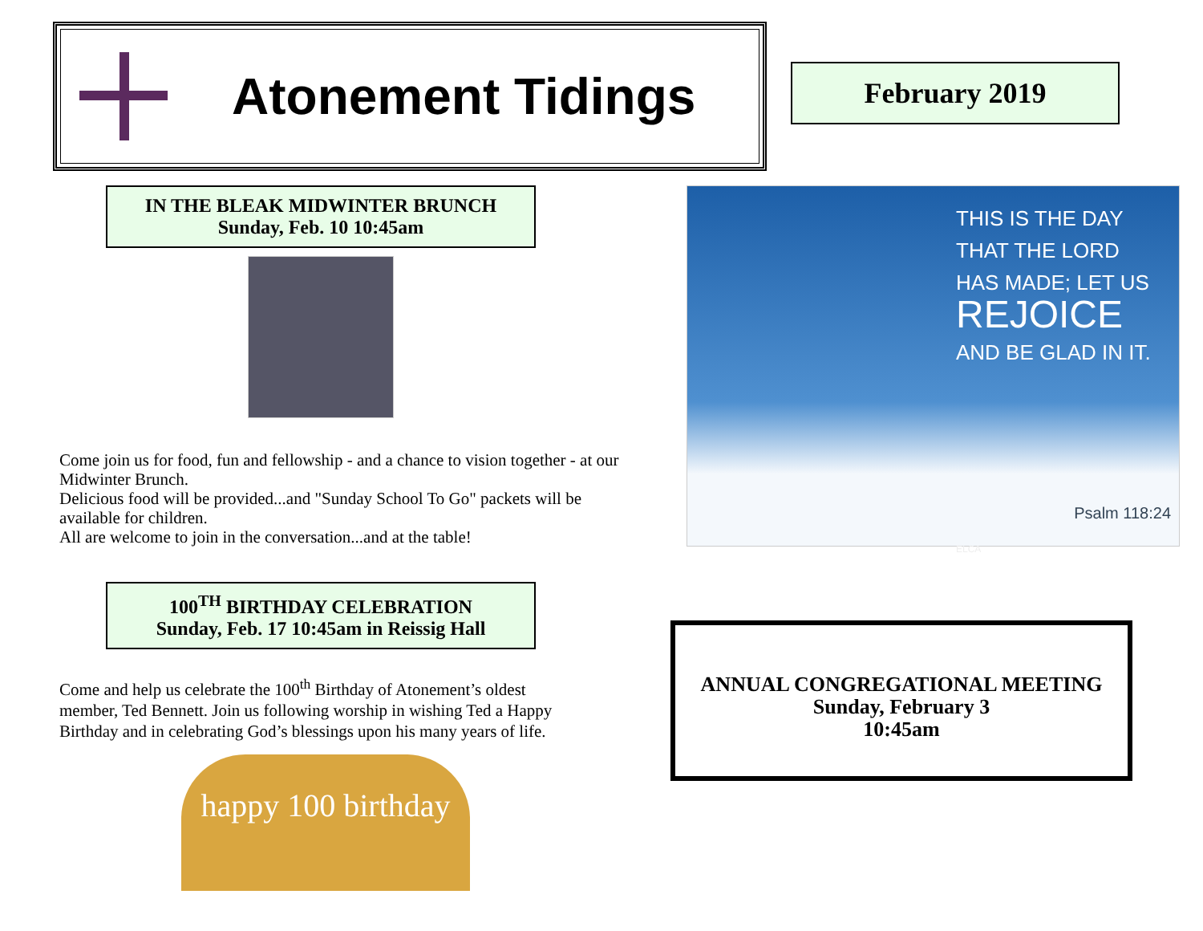Atonement Tidings
IN THE BLEAK MIDWINTER BRUNCH
Sunday, Feb. 10 10:45am
Come join us for food, fun and fellowship - and a chance to vision together - at our Midwinter Brunch.
Delicious food will be provided...and "Sunday School To Go" packets will be available for children.
All are welcome to join in the conversation...and at the table!
100<sup>TH</sup> BIRTHDAY CELEBRATION
Sunday, Feb. 17 10:45am in Reissig Hall
Come and help us celebrate the 100<sup>th</sup> Birthday of Atonement’s oldest member, Ted Bennett. Join us following worship in wishing Ted a Happy Birthday and in celebrating God’s blessings upon his many years of life.
happy 100 birthday
February 2019
THIS IS THE DAY
THAT THE LORD
HAS MADE; LET US
REJOICE
AND BE GLAD IN IT.
Psalm 118:24
ELCA
ANNUAL CONGREGATIONAL MEETING
Sunday, February 3
10:45am